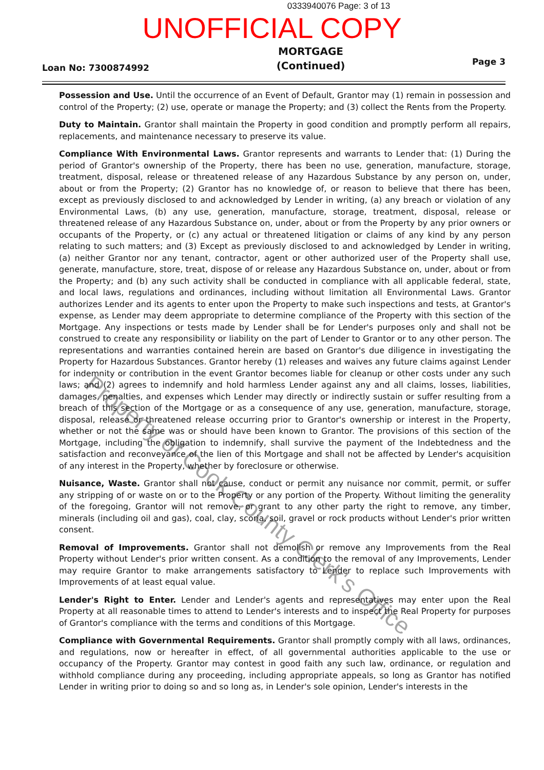0333940076 Page: 3 of 13
UNOFFICIAL COPY
Loan No: 7300874992
MORTGAGE
(Continued)
Page 3
Possession and Use. Until the occurrence of an Event of Default, Grantor may (1) remain in possession and control of the Property; (2) use, operate or manage the Property; and (3) collect the Rents from the Property.
Duty to Maintain. Grantor shall maintain the Property in good condition and promptly perform all repairs, replacements, and maintenance necessary to preserve its value.
Compliance With Environmental Laws. Grantor represents and warrants to Lender that: (1) During the period of Grantor's ownership of the Property, there has been no use, generation, manufacture, storage, treatment, disposal, release or threatened release of any Hazardous Substance by any person on, under, about or from the Property; (2) Grantor has no knowledge of, or reason to believe that there has been, except as previously disclosed to and acknowledged by Lender in writing, (a) any breach or violation of any Environmental Laws, (b) any use, generation, manufacture, storage, treatment, disposal, release or threatened release of any Hazardous Substance on, under, about or from the Property by any prior owners or occupants of the Property, or (c) any actual or threatened litigation or claims of any kind by any person relating to such matters; and (3) Except as previously disclosed to and acknowledged by Lender in writing, (a) neither Grantor nor any tenant, contractor, agent or other authorized user of the Property shall use, generate, manufacture, store, treat, dispose of or release any Hazardous Substance on, under, about or from the Property; and (b) any such activity shall be conducted in compliance with all applicable federal, state, and local laws, regulations and ordinances, including without limitation all Environmental Laws. Grantor authorizes Lender and its agents to enter upon the Property to make such inspections and tests, at Grantor's expense, as Lender may deem appropriate to determine compliance of the Property with this section of the Mortgage. Any inspections or tests made by Lender shall be for Lender's purposes only and shall not be construed to create any responsibility or liability on the part of Lender to Grantor or to any other person. The representations and warranties contained herein are based on Grantor's due diligence in investigating the Property for Hazardous Substances. Grantor hereby (1) releases and waives any future claims against Lender for indemnity or contribution in the event Grantor becomes liable for cleanup or other costs under any such laws; and (2) agrees to indemnify and hold harmless Lender against any and all claims, losses, liabilities, damages, penalties, and expenses which Lender may directly or indirectly sustain or suffer resulting from a breach of this section of the Mortgage or as a consequence of any use, generation, manufacture, storage, disposal, release or threatened release occurring prior to Grantor's ownership or interest in the Property, whether or not the same was or should have been known to Grantor. The provisions of this section of the Mortgage, including the obligation to indemnify, shall survive the payment of the Indebtedness and the satisfaction and reconveyance of the lien of this Mortgage and shall not be affected by Lender's acquisition of any interest in the Property, whether by foreclosure or otherwise.
Nuisance, Waste. Grantor shall not cause, conduct or permit any nuisance nor commit, permit, or suffer any stripping of or waste on or to the Property or any portion of the Property. Without limiting the generality of the foregoing, Grantor will not remove, or grant to any other party the right to remove, any timber, minerals (including oil and gas), coal, clay, scoria, soil, gravel or rock products without Lender's prior written consent.
Removal of Improvements. Grantor shall not demolish or remove any Improvements from the Real Property without Lender's prior written consent. As a condition to the removal of any Improvements, Lender may require Grantor to make arrangements satisfactory to Lender to replace such Improvements with Improvements of at least equal value.
Lender's Right to Enter. Lender and Lender's agents and representatives may enter upon the Real Property at all reasonable times to attend to Lender's interests and to inspect the Real Property for purposes of Grantor's compliance with the terms and conditions of this Mortgage.
Compliance with Governmental Requirements. Grantor shall promptly comply with all laws, ordinances, and regulations, now or hereafter in effect, of all governmental authorities applicable to the use or occupancy of the Property. Grantor may contest in good faith any such law, ordinance, or regulation and withhold compliance during any proceeding, including appropriate appeals, so long as Grantor has notified Lender in writing prior to doing so and so long as, in Lender's sole opinion, Lender's interests in the
Property of Cook County Clerk's Office